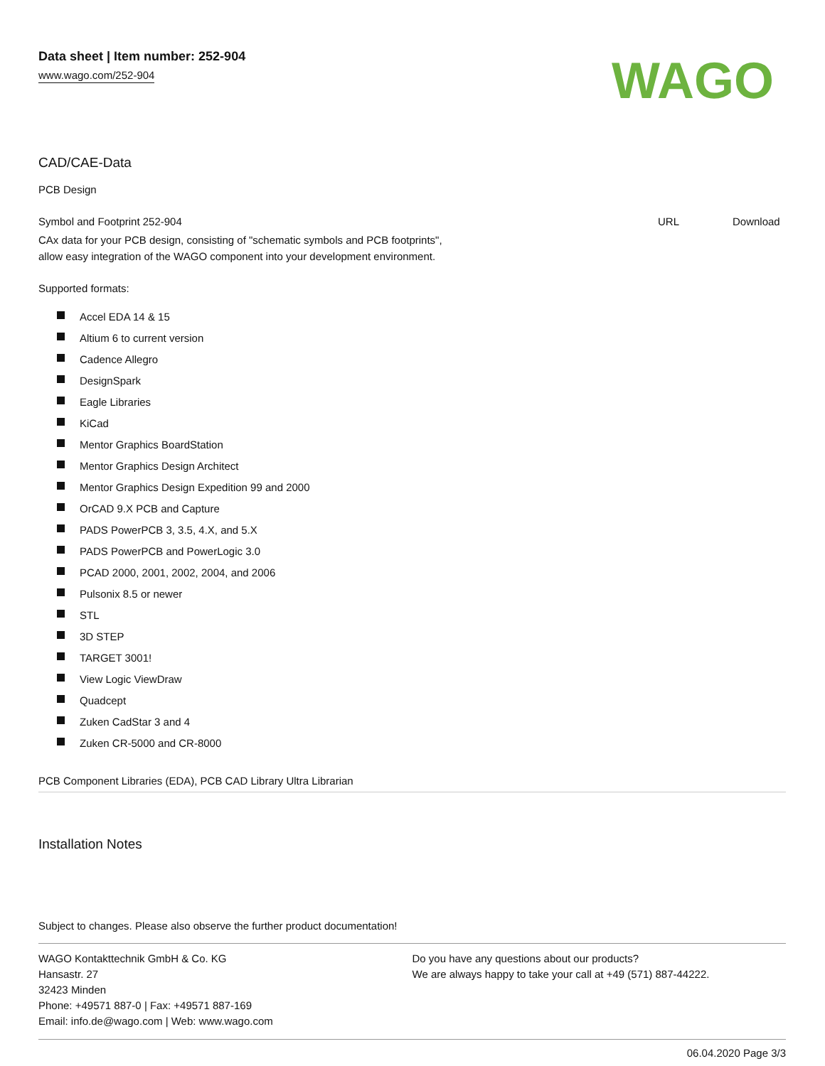Data sheet | Item number: 252-904
www.wago.com/252-904
WAGO
CAD/CAE-Data
PCB Design
Symbol and Footprint 252-904 URL Download
CAx data for your PCB design, consisting of "schematic symbols and PCB footprints",
allow easy integration of the WAGO component into your development environment.
Supported formats:
Accel EDA 14 & 15
Altium 6 to current version
Cadence Allegro
DesignSpark
Eagle Libraries
KiCad
Mentor Graphics BoardStation
Mentor Graphics Design Architect
Mentor Graphics Design Expedition 99 and 2000
OrCAD 9.X PCB and Capture
PADS PowerPCB 3, 3.5, 4.X, and 5.X
PADS PowerPCB and PowerLogic 3.0
PCAD 2000, 2001, 2002, 2004, and 2006
Pulsonix 8.5 or newer
STL
3D STEP
TARGET 3001!
View Logic ViewDraw
Quadcept
Zuken CadStar 3 and 4
Zuken CR-5000 and CR-8000
PCB Component Libraries (EDA), PCB CAD Library Ultra Librarian
Installation Notes
Subject to changes. Please also observe the further product documentation!
WAGO Kontakttechnik GmbH & Co. KG
Hansastr. 27
32423 Minden
Phone: +49571 887-0 | Fax: +49571 887-169
Email: info.de@wago.com | Web: www.wago.com
Do you have any questions about our products?
We are always happy to take your call at +49 (571) 887-44222.
06.04.2020 Page 3/3